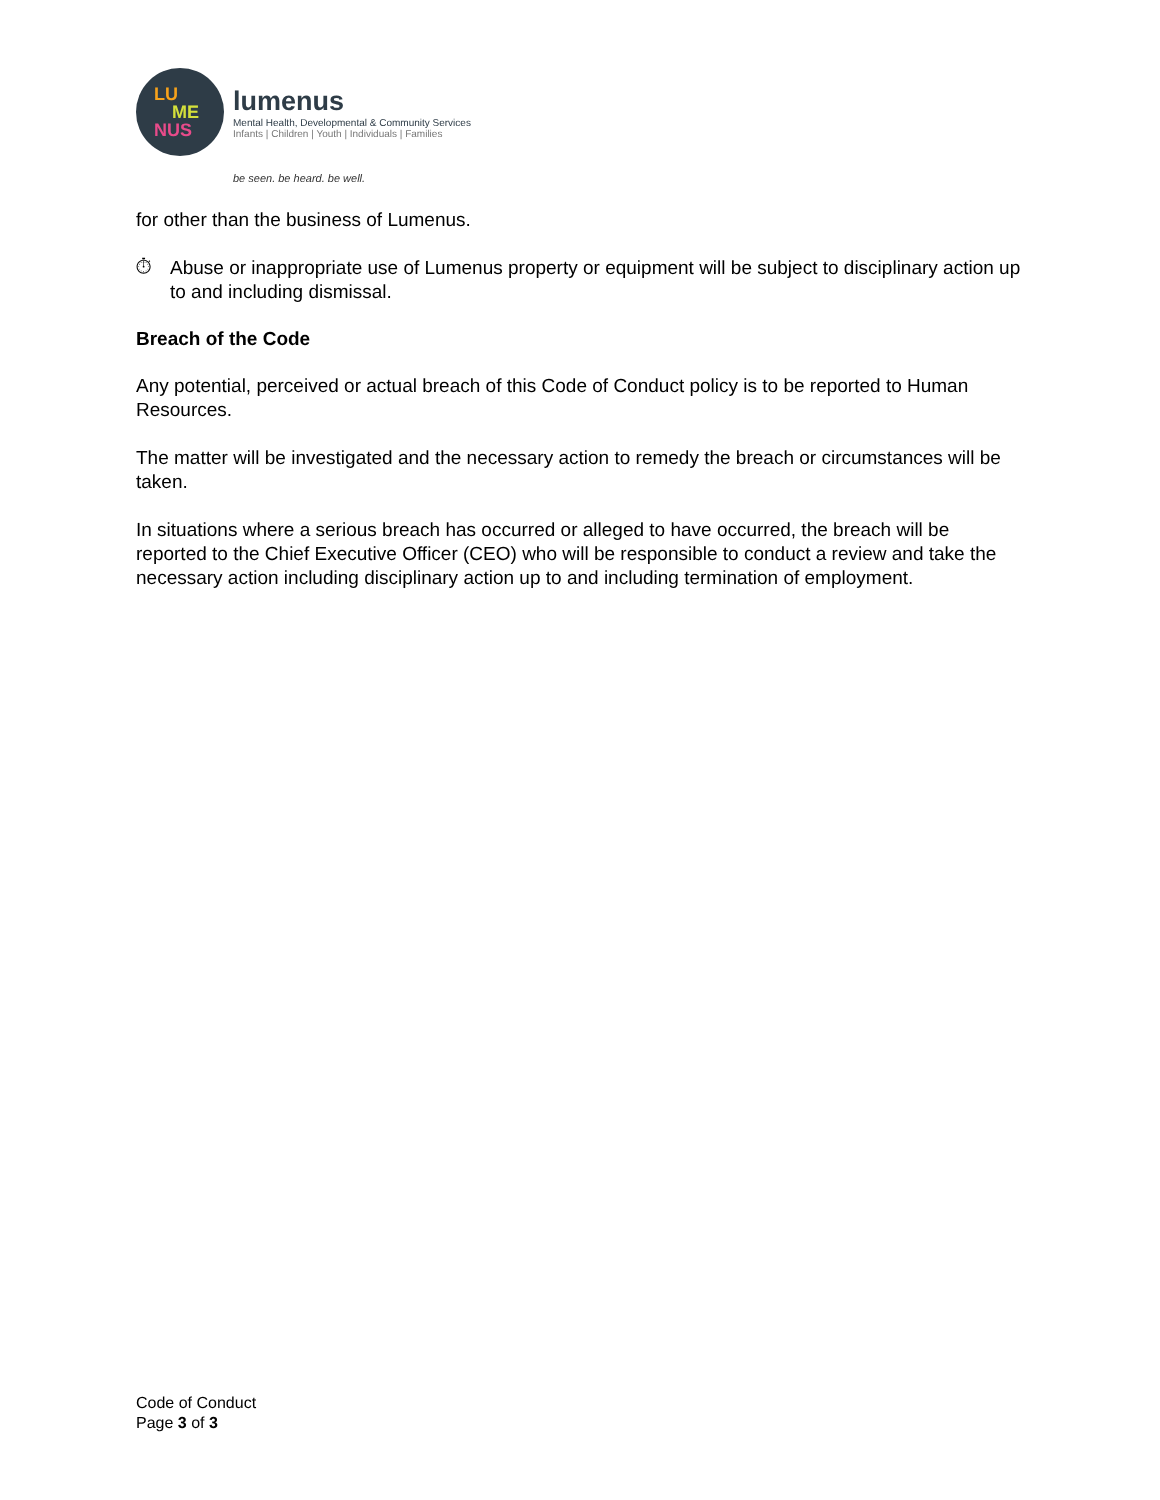LU
ME
NUS
lumenus
Mental Health, Developmental & Community Services
Infants | Children | Youth | Individuals | Families
be seen. be heard. be well.
for other than the business of Lumenus.
⏱
Abuse or inappropriate use of Lumenus property or equipment will be subject to disciplinary action up to and including dismissal.
Breach of the Code
Any potential, perceived or actual breach of this Code of Conduct policy is to be reported to Human Resources.
The matter will be investigated and the necessary action to remedy the breach or circumstances will be taken.
In situations where a serious breach has occurred or alleged to have occurred, the breach will be reported to the Chief Executive Officer (CEO) who will be responsible to conduct a review and take the necessary action including disciplinary action up to and including termination of employment.
Code of Conduct
Page 3 of 3